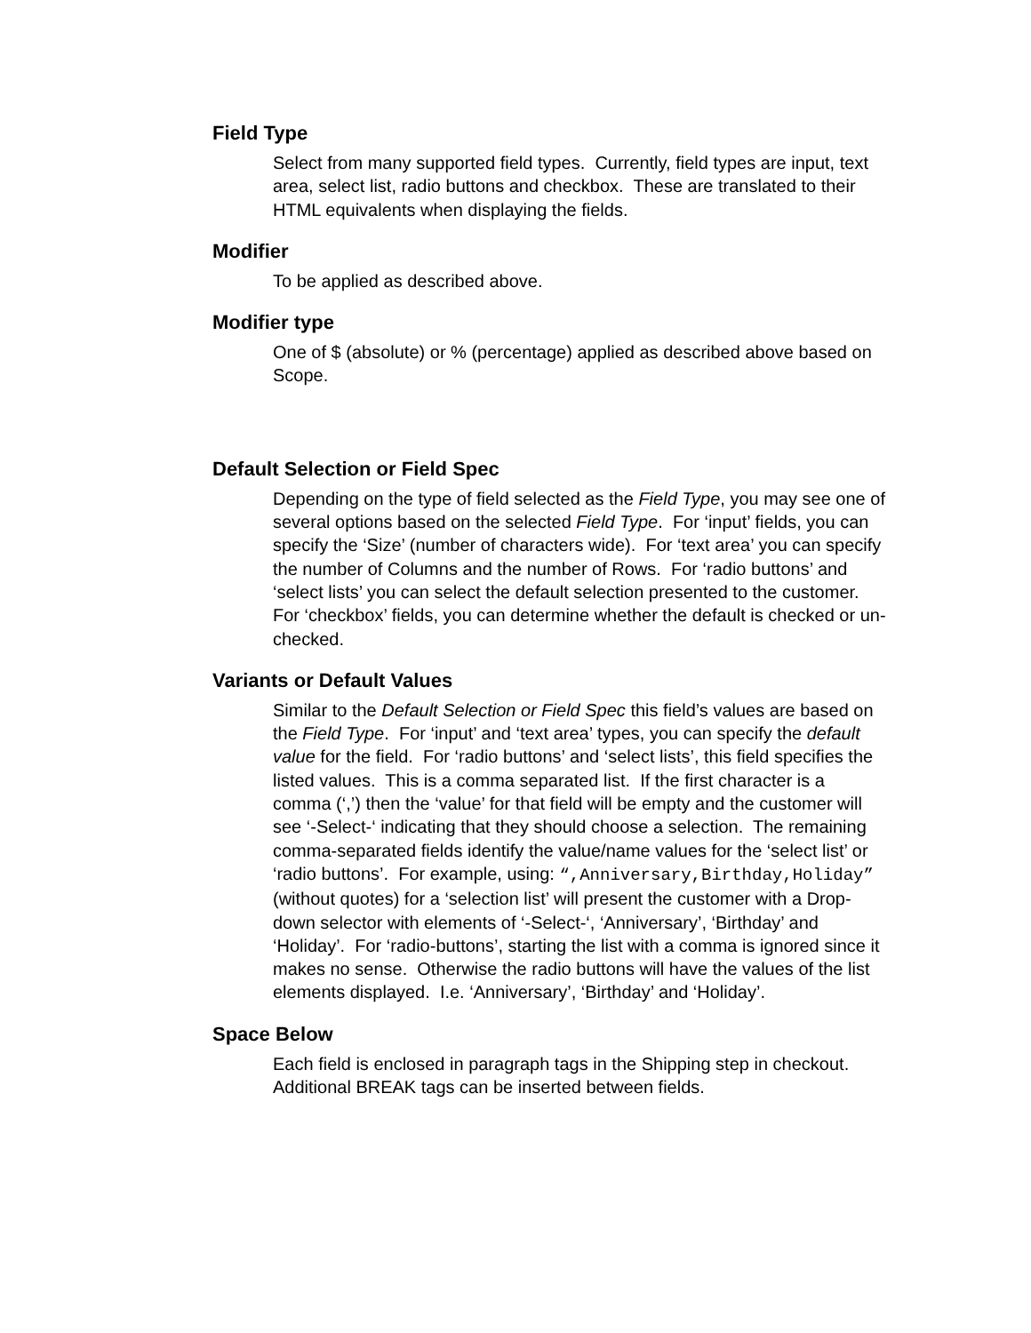Field Type
Select from many supported field types. Currently, field types are input, text area, select list, radio buttons and checkbox. These are translated to their HTML equivalents when displaying the fields.
Modifier
To be applied as described above.
Modifier type
One of $ (absolute) or % (percentage) applied as described above based on Scope.
Default Selection or Field Spec
Depending on the type of field selected as the Field Type, you may see one of several options based on the selected Field Type. For ‘input’ fields, you can specify the ‘Size’ (number of characters wide). For ‘text area’ you can specify the number of Columns and the number of Rows. For ‘radio buttons’ and ‘select lists’ you can select the default selection presented to the customer. For ‘checkbox’ fields, you can determine whether the default is checked or un-checked.
Variants or Default Values
Similar to the Default Selection or Field Spec this field’s values are based on the Field Type. For ‘input’ and ‘text area’ types, you can specify the default value for the field. For ‘radio buttons’ and ‘select lists’, this field specifies the listed values. This is a comma separated list. If the first character is a comma (‘,’) then the ‘value’ for that field will be empty and the customer will see ‘-Select-‘ indicating that they should choose a selection. The remaining comma-separated fields identify the value/name values for the ‘select list’ or ‘radio buttons’. For example, using: “,Anniversary,Birthday,Holiday” (without quotes) for a ‘selection list’ will present the customer with a Drop-down selector with elements of ‘-Select-‘, ‘Anniversary’, ‘Birthday’ and ‘Holiday’. For ‘radio-buttons’, starting the list with a comma is ignored since it makes no sense. Otherwise the radio buttons will have the values of the list elements displayed. I.e. ‘Anniversary’, ‘Birthday’ and ‘Holiday’.
Space Below
Each field is enclosed in paragraph tags in the Shipping step in checkout. Additional BREAK tags can be inserted between fields.